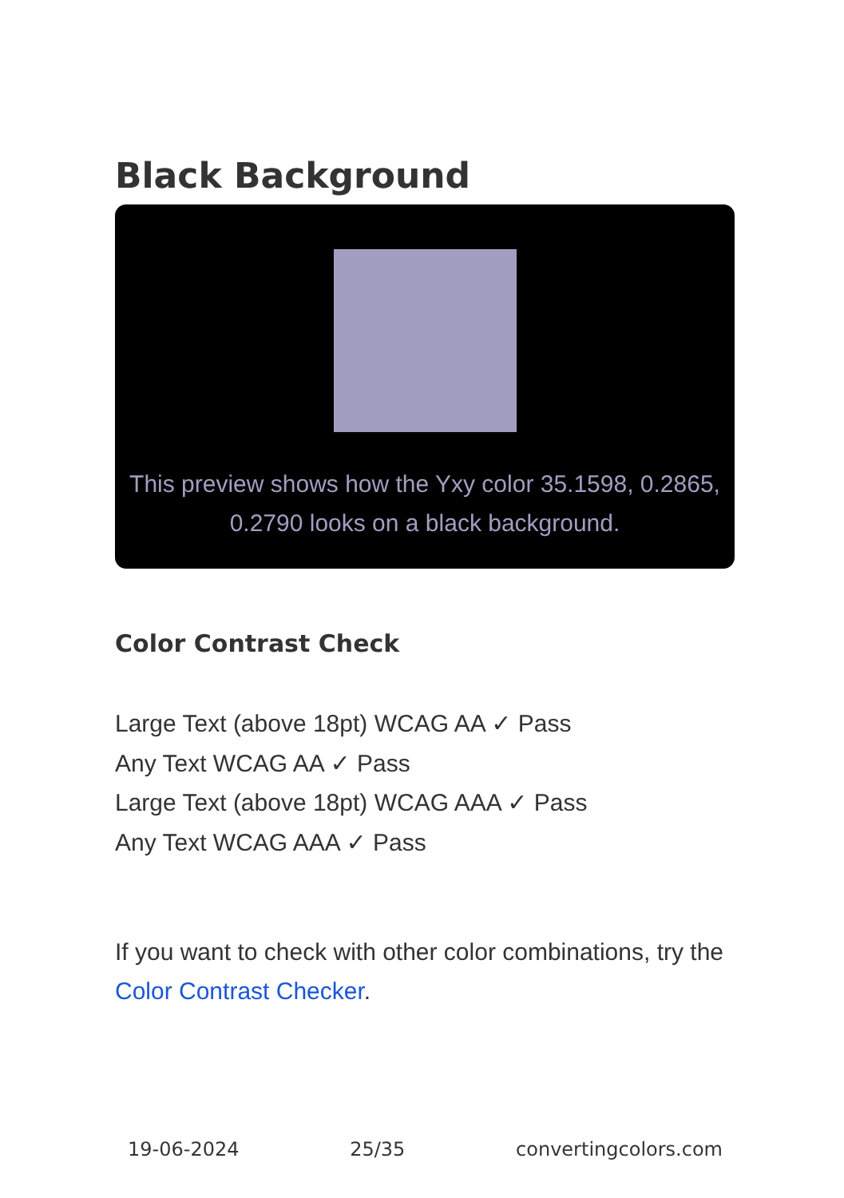Black Background
This preview shows how the Yxy color 35.1598, 0.2865, 0.2790 looks on a black background.
Color Contrast Check
Large Text (above 18pt) WCAG AA ✓ Pass
Any Text WCAG AA ✓ Pass
Large Text (above 18pt) WCAG AAA ✓ Pass
Any Text WCAG AAA ✓ Pass
If you want to check with other color combinations, try the Color Contrast Checker.
19-06-2024 25/35 convertingcolors.com